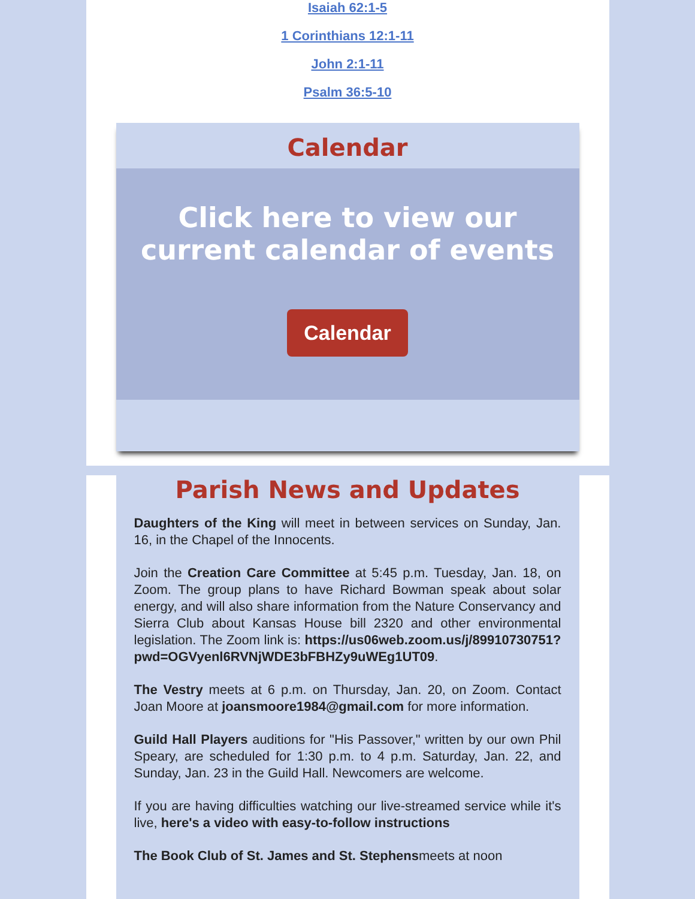Isaiah 62:1-5
1 Corinthians 12:1-11
John 2:1-11
Psalm 36:5-10
Calendar
Click here to view our
current calendar of events
Calendar
Parish News and Updates
Daughters of the King will meet in between services on Sunday, Jan. 16, in the Chapel of the Innocents.
Join the Creation Care Committee at 5:45 p.m. Tuesday, Jan. 18, on Zoom. The group plans to have Richard Bowman speak about solar energy, and will also share information from the Nature Conservancy and Sierra Club about Kansas House bill 2320 and other environmental legislation. The Zoom link is: https://us06web.zoom.us/j/89910730751?pwd=OGVyenl6RVNjWDE3bFBHZy9uWEg1UT09.
The Vestry meets at 6 p.m. on Thursday, Jan. 20, on Zoom. Contact Joan Moore at joansmoore1984@gmail.com for more information.
Guild Hall Players auditions for "His Passover," written by our own Phil Speary, are scheduled for 1:30 p.m. to 4 p.m. Saturday, Jan. 22, and Sunday, Jan. 23 in the Guild Hall. Newcomers are welcome.
If you are having difficulties watching our live-streamed service while it's live, here's a video with easy-to-follow instructions
The Book Club of St. James and St. Stephensmeets at noon